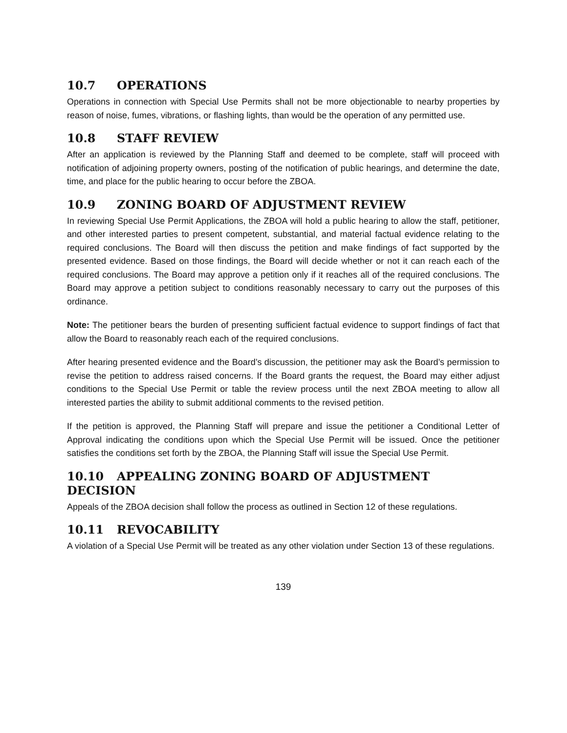10.7 OPERATIONS
Operations in connection with Special Use Permits shall not be more objectionable to nearby properties by reason of noise, fumes, vibrations, or flashing lights, than would be the operation of any permitted use.
10.8 STAFF REVIEW
After an application is reviewed by the Planning Staff and deemed to be complete, staff will proceed with notification of adjoining property owners, posting of the notification of public hearings, and determine the date, time, and place for the public hearing to occur before the ZBOA.
10.9 ZONING BOARD OF ADJUSTMENT REVIEW
In reviewing Special Use Permit Applications, the ZBOA will hold a public hearing to allow the staff, petitioner, and other interested parties to present competent, substantial, and material factual evidence relating to the required conclusions. The Board will then discuss the petition and make findings of fact supported by the presented evidence. Based on those findings, the Board will decide whether or not it can reach each of the required conclusions. The Board may approve a petition only if it reaches all of the required conclusions. The Board may approve a petition subject to conditions reasonably necessary to carry out the purposes of this ordinance.
Note: The petitioner bears the burden of presenting sufficient factual evidence to support findings of fact that allow the Board to reasonably reach each of the required conclusions.
After hearing presented evidence and the Board’s discussion, the petitioner may ask the Board’s permission to revise the petition to address raised concerns. If the Board grants the request, the Board may either adjust conditions to the Special Use Permit or table the review process until the next ZBOA meeting to allow all interested parties the ability to submit additional comments to the revised petition.
If the petition is approved, the Planning Staff will prepare and issue the petitioner a Conditional Letter of Approval indicating the conditions upon which the Special Use Permit will be issued. Once the petitioner satisfies the conditions set forth by the ZBOA, the Planning Staff will issue the Special Use Permit.
10.10 APPEALING ZONING BOARD OF ADJUSTMENT DECISION
Appeals of the ZBOA decision shall follow the process as outlined in Section 12 of these regulations.
10.11 REVOCABILITY
A violation of a Special Use Permit will be treated as any other violation under Section 13 of these regulations.
139